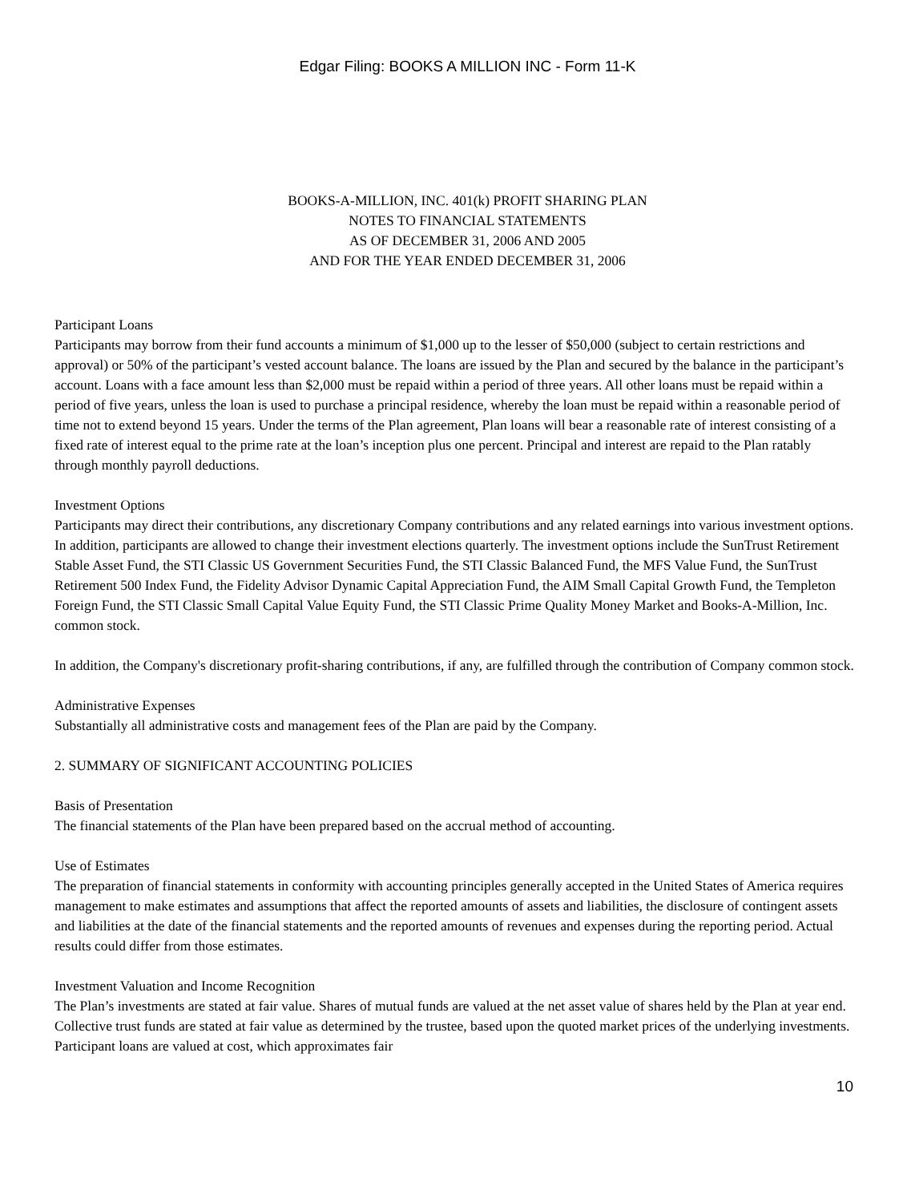Edgar Filing: BOOKS A MILLION INC - Form 11-K
BOOKS-A-MILLION, INC. 401(k) PROFIT SHARING PLAN
NOTES TO FINANCIAL STATEMENTS
AS OF DECEMBER 31, 2006 AND 2005
AND FOR THE YEAR ENDED DECEMBER 31, 2006
Participant Loans
Participants may borrow from their fund accounts a minimum of $1,000 up to the lesser of $50,000 (subject to certain restrictions and approval) or 50% of the participant’s vested account balance. The loans are issued by the Plan and secured by the balance in the participant’s account. Loans with a face amount less than $2,000 must be repaid within a period of three years. All other loans must be repaid within a period of five years, unless the loan is used to purchase a principal residence, whereby the loan must be repaid within a reasonable period of time not to extend beyond 15 years. Under the terms of the Plan agreement, Plan loans will bear a reasonable rate of interest consisting of a fixed rate of interest equal to the prime rate at the loan’s inception plus one percent. Principal and interest are repaid to the Plan ratably through monthly payroll deductions.
Investment Options
Participants may direct their contributions, any discretionary Company contributions and any related earnings into various investment options. In addition, participants are allowed to change their investment elections quarterly. The investment options include the SunTrust Retirement Stable Asset Fund, the STI Classic US Government Securities Fund, the STI Classic Balanced Fund, the MFS Value Fund, the SunTrust Retirement 500 Index Fund, the Fidelity Advisor Dynamic Capital Appreciation Fund, the AIM Small Capital Growth Fund, the Templeton Foreign Fund, the STI Classic Small Capital Value Equity Fund, the STI Classic Prime Quality Money Market and Books-A-Million, Inc. common stock.
In addition, the Company's discretionary profit-sharing contributions, if any, are fulfilled through the contribution of Company common stock.
Administrative Expenses
Substantially all administrative costs and management fees of the Plan are paid by the Company.
2. SUMMARY OF SIGNIFICANT ACCOUNTING POLICIES
Basis of Presentation
The financial statements of the Plan have been prepared based on the accrual method of accounting.
Use of Estimates
The preparation of financial statements in conformity with accounting principles generally accepted in the United States of America requires management to make estimates and assumptions that affect the reported amounts of assets and liabilities, the disclosure of contingent assets and liabilities at the date of the financial statements and the reported amounts of revenues and expenses during the reporting period. Actual results could differ from those estimates.
Investment Valuation and Income Recognition
The Plan’s investments are stated at fair value. Shares of mutual funds are valued at the net asset value of shares held by the Plan at year end. Collective trust funds are stated at fair value as determined by the trustee, based upon the quoted market prices of the underlying investments. Participant loans are valued at cost, which approximates fair
10